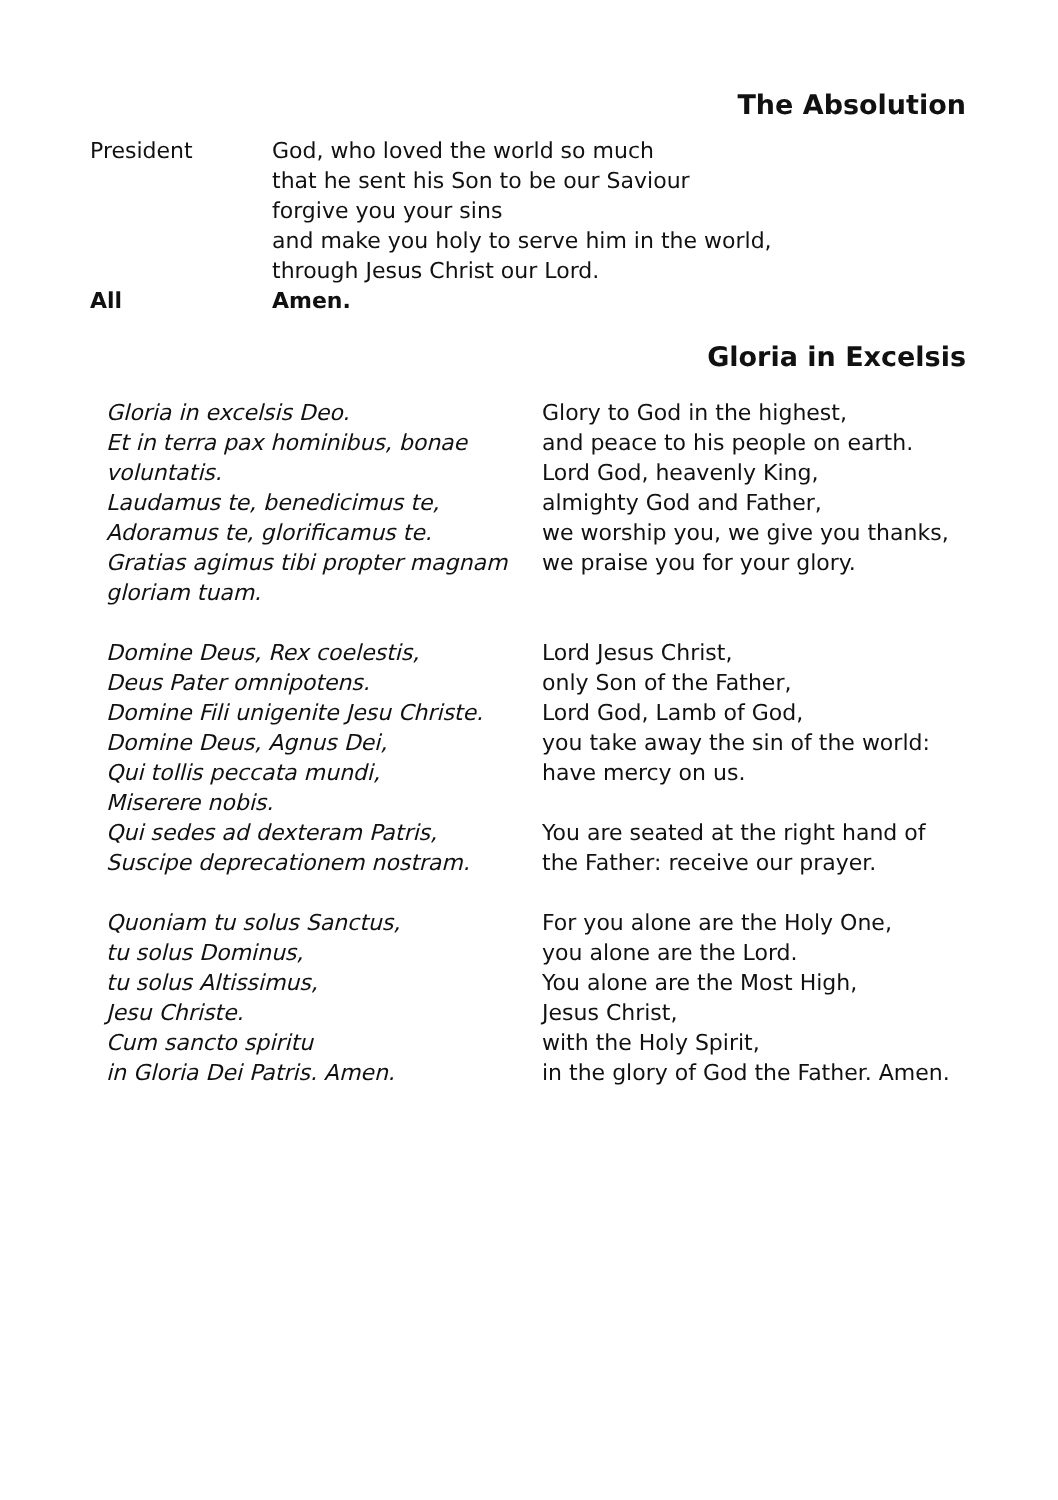The Absolution
President God, who loved the world so much
that he sent his Son to be our Saviour
forgive you your sins
and make you holy to serve him in the world,
through Jesus Christ our Lord.
All Amen.
Gloria in Excelsis
Gloria in excelsis Deo.
Et in terra pax hominibus, bonae
voluntatis.
Laudamus te, benedicimus te,
Adoramus te, glorificamus te.
Gratias agimus tibi propter magnam
gloriam tuam.
Domine Deus, Rex coelestis,
Deus Pater omnipotens.
Domine Fili unigenite Jesu Christe.
Domine Deus, Agnus Dei,
Qui tollis peccata mundi,
Miserere nobis.
Qui sedes ad dexteram Patris,
Suscipe deprecationem nostram.
Quoniam tu solus Sanctus,
tu solus Dominus,
tu solus Altissimus,
Jesu Christe.
Cum sancto spiritu
in Gloria Dei Patris. Amen.
Glory to God in the highest,
and peace to his people on earth.
Lord God, heavenly King,
almighty God and Father,
we worship you, we give you thanks,
we praise you for your glory.
Lord Jesus Christ,
only Son of the Father,
Lord God, Lamb of God,
you take away the sin of the world:
have mercy on us.
You are seated at the right hand of
the Father: receive our prayer.
For you alone are the Holy One,
you alone are the Lord.
You alone are the Most High,
Jesus Christ,
with the Holy Spirit,
in the glory of God the Father. Amen.